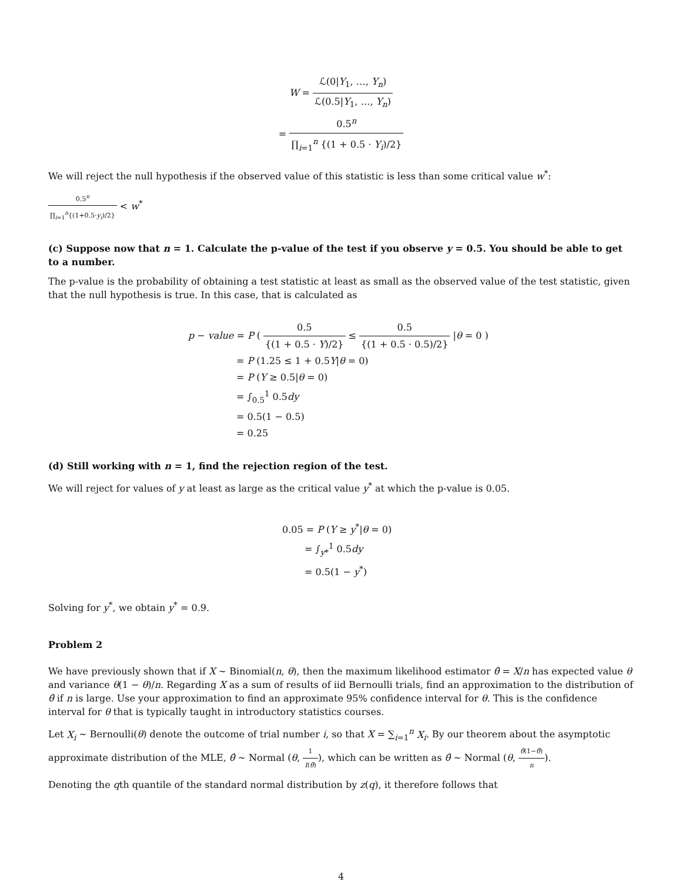W = ℒ(0|Y<sub>1</sub>, …, Y<sub>n</sub>) ℒ(0.5|Y<sub>1</sub>, …, Y<sub>n</sub>)
= 0.5<sup>n</sup> ∏<sub>i=1</sub><sup>n</sup> {(1 + 0.5 · Y<sub>i</sub>)/2}
We will reject the null hypothesis if the observed value of this statistic is less than some critical value w<sup>*</sup>:
0.5<sup>n</sup> ∏<sub>i=1</sub><sup>n</sup>{(1+0.5·y<sub>i</sub>)/2} < w<sup>*</sup>
(c) Suppose now that n = 1. Calculate the p-value of the test if you observe y = 0.5. You should be able to get to a number.
The p-value is the probability of obtaining a test statistic at least as small as the observed value of the test statistic, given that the null hypothesis is true. In this case, that is calculated as
p − value = P ( 0.5 {(1 + 0.5 · Y)/2} ≤ 0.5 {(1 + 0.5 · 0.5)/2} |θ = 0 )
= P (1.25 ≤ 1 + 0.5Y|θ = 0)
= P (Y ≥ 0.5|θ = 0)
= ∫<sub>0.5</sub><sup>1</sup> 0.5dy
= 0.5(1 − 0.5)
= 0.25
(d) Still working with n = 1, find the rejection region of the test.
We will reject for values of y at least as large as the critical value y<sup>*</sup> at which the p-value is 0.05.
0.05 = P (Y ≥ y<sup>*</sup>|θ = 0)
= ∫<sub>y*</sub><sup>1</sup> 0.5dy
= 0.5(1 − y<sup>*</sup>)
Solving for y<sup>*</sup>, we obtain y<sup>*</sup> = 0.9.
Problem 2
We have previously shown that if X ∼ Binomial(n, θ), then the maximum likelihood estimator θ̂ = X/n has expected value θ and variance θ(1 − θ)/n. Regarding X as a sum of results of iid Bernoulli trials, find an approximation to the distribution of θ̂ if n is large. Use your approximation to find an approximate 95% confidence interval for θ. This is the confidence interval for θ that is typically taught in introductory statistics courses.
Let X<sub>i</sub> ∼ Bernoulli(θ) denote the outcome of trial number i, so that X = ∑<sub>i=1</sub><sup>n</sup> X<sub>i</sub>. By our theorem about the asymptotic approximate distribution of the MLE, θ̂ ∼ Normal (θ, 1 I(θ̂)), which can be written as θ̂ ∼ Normal (θ, θ̂(1−θ̂) n).
Denoting the qth quantile of the standard normal distribution by z(q), it therefore follows that
4